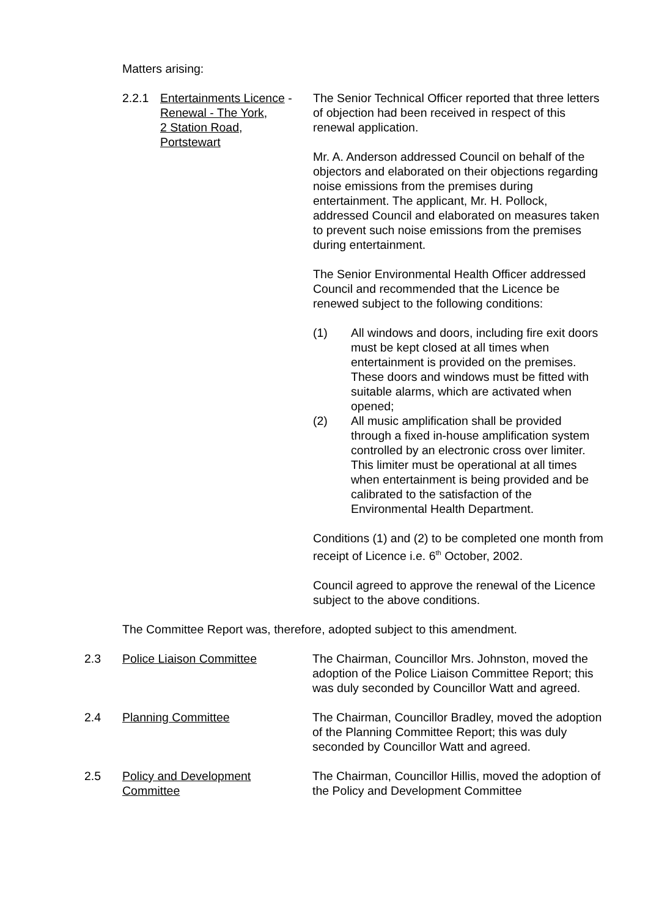Matters arising:
2.2.1 Entertainments Licence -
Renewal - The York,
2 Station Road,
Portstewart
The Senior Technical Officer reported that three letters of objection had been received in respect of this renewal application.
Mr. A. Anderson addressed Council on behalf of the objectors and elaborated on their objections regarding noise emissions from the premises during entertainment. The applicant, Mr. H. Pollock, addressed Council and elaborated on measures taken to prevent such noise emissions from the premises during entertainment.
The Senior Environmental Health Officer addressed Council and recommended that the Licence be renewed subject to the following conditions:
(1) All windows and doors, including fire exit doors must be kept closed at all times when entertainment is provided on the premises. These doors and windows must be fitted with suitable alarms, which are activated when opened;
(2) All music amplification shall be provided through a fixed in-house amplification system controlled by an electronic cross over limiter. This limiter must be operational at all times when entertainment is being provided and be calibrated to the satisfaction of the Environmental Health Department.
Conditions (1) and (2) to be completed one month from receipt of Licence i.e. 6<sup>th</sup> October, 2002.
Council agreed to approve the renewal of the Licence subject to the above conditions.
The Committee Report was, therefore, adopted subject to this amendment.
2.3 Police Liaison Committee The Chairman, Councillor Mrs. Johnston, moved the adoption of the Police Liaison Committee Report; this was duly seconded by Councillor Watt and agreed.
2.4 Planning Committee The Chairman, Councillor Bradley, moved the adoption of the Planning Committee Report; this was duly seconded by Councillor Watt and agreed.
2.5 Policy and Development
Committee
The Chairman, Councillor Hillis, moved the adoption of the Policy and Development Committee